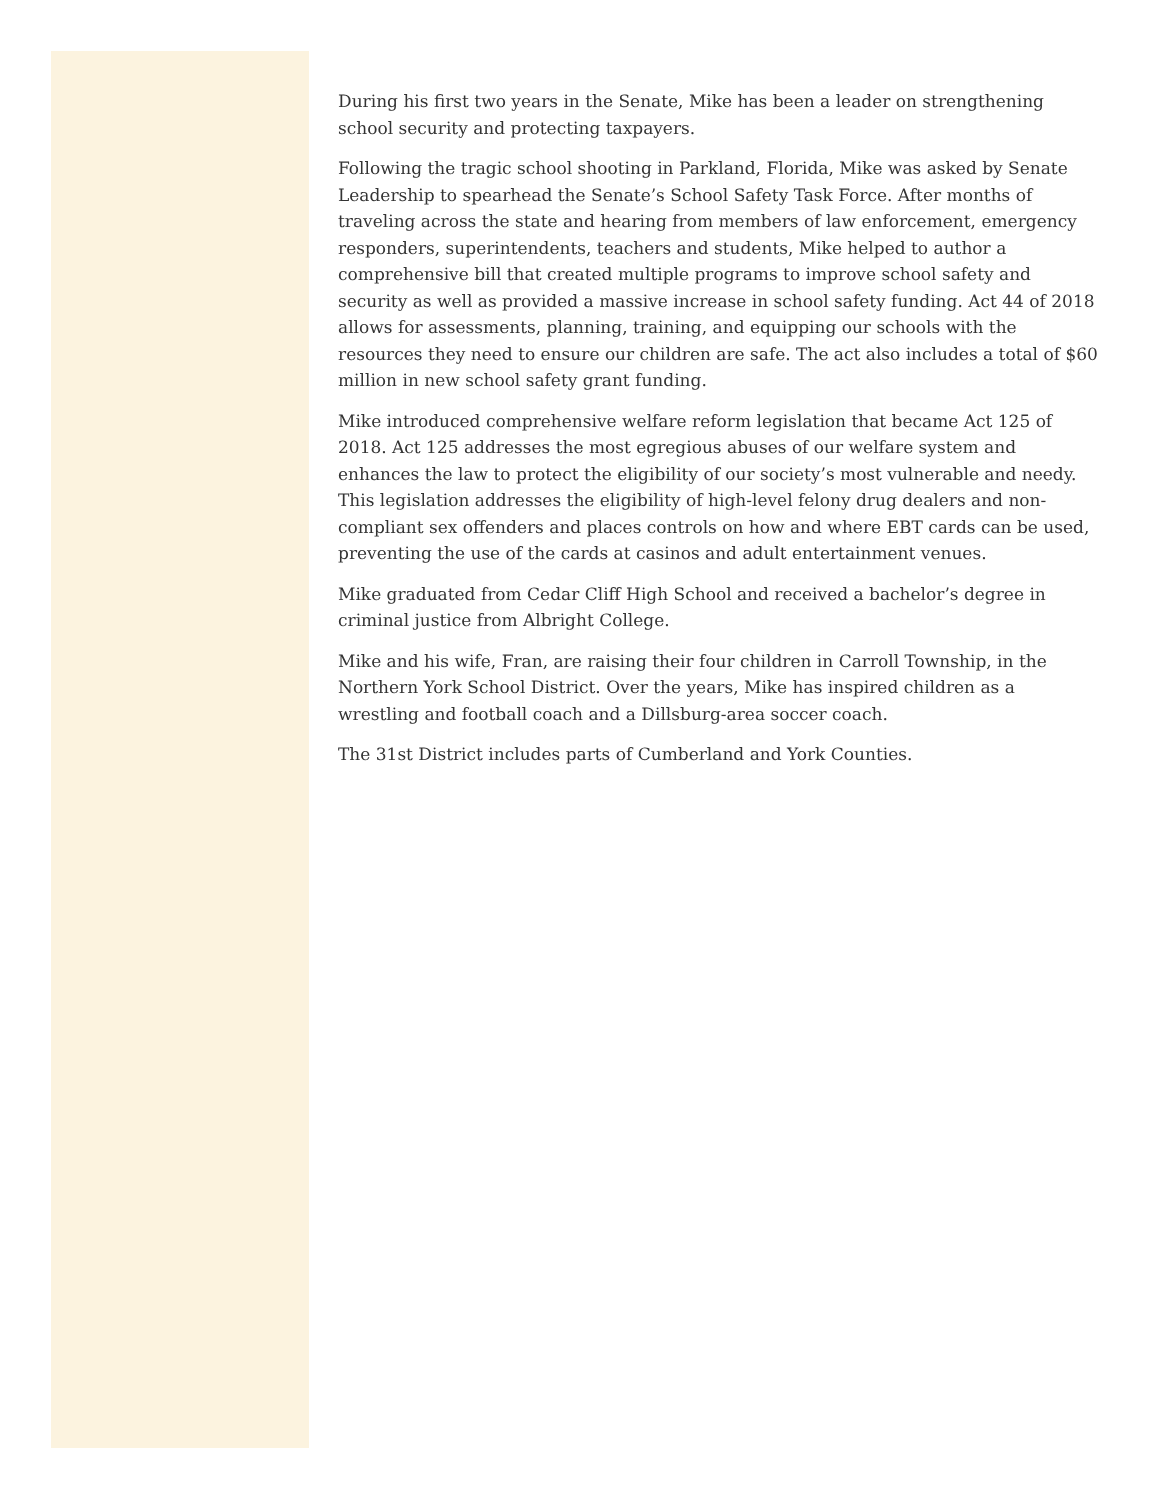During his first two years in the Senate, Mike has been a leader on strengthening school security and protecting taxpayers.
Following the tragic school shooting in Parkland, Florida, Mike was asked by Senate Leadership to spearhead the Senate’s School Safety Task Force. After months of traveling across the state and hearing from members of law enforcement, emergency responders, superintendents, teachers and students, Mike helped to author a comprehensive bill that created multiple programs to improve school safety and security as well as provided a massive increase in school safety funding. Act 44 of 2018 allows for assessments, planning, training, and equipping our schools with the resources they need to ensure our children are safe. The act also includes a total of $60 million in new school safety grant funding.
Mike introduced comprehensive welfare reform legislation that became Act 125 of 2018. Act 125 addresses the most egregious abuses of our welfare system and enhances the law to protect the eligibility of our society’s most vulnerable and needy. This legislation addresses the eligibility of high-level felony drug dealers and non-compliant sex offenders and places controls on how and where EBT cards can be used, preventing the use of the cards at casinos and adult entertainment venues.
Mike graduated from Cedar Cliff High School and received a bachelor’s degree in criminal justice from Albright College.
Mike and his wife, Fran, are raising their four children in Carroll Township, in the Northern York School District. Over the years, Mike has inspired children as a wrestling and football coach and a Dillsburg-area soccer coach.
The 31st District includes parts of Cumberland and York Counties.